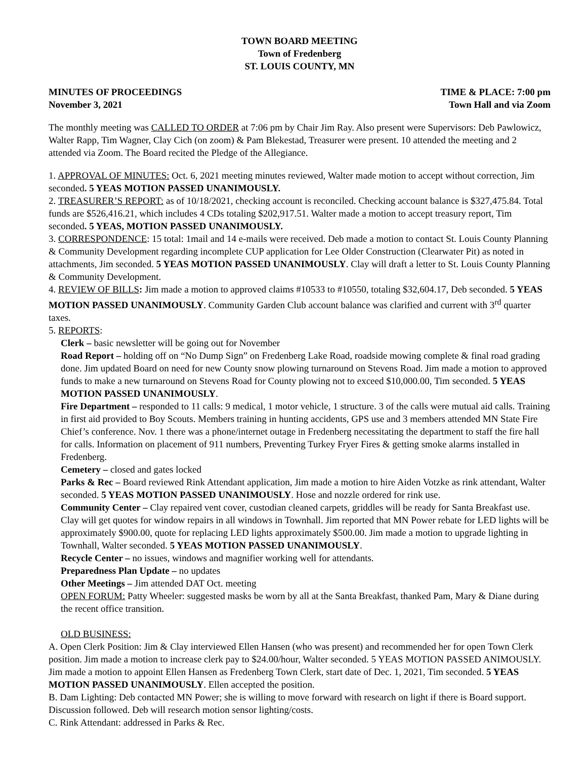TOWN BOARD MEETING
Town of Fredenberg
ST. LOUIS COUNTY, MN
MINUTES OF PROCEEDINGS
November 3, 2021
TIME & PLACE: 7:00 pm
Town Hall and via Zoom
The monthly meeting was CALLED TO ORDER at 7:06 pm by Chair Jim Ray. Also present were Supervisors: Deb Pawlowicz, Walter Rapp, Tim Wagner, Clay Cich (on zoom) & Pam Blekestad, Treasurer were present. 10 attended the meeting and 2 attended via Zoom. The Board recited the Pledge of the Allegiance.
1. APPROVAL OF MINUTES: Oct. 6, 2021 meeting minutes reviewed, Walter made motion to accept without correction, Jim seconded. 5 YEAS MOTION PASSED UNANIMOUSLY.
2. TREASURER’S REPORT: as of 10/18/2021, checking account is reconciled. Checking account balance is $327,475.84. Total funds are $526,416.21, which includes 4 CDs totaling $202,917.51. Walter made a motion to accept treasury report, Tim seconded. 5 YEAS, MOTION PASSED UNANIMOUSLY.
3. CORRESPONDENCE: 15 total: 1mail and 14 e-mails were received. Deb made a motion to contact St. Louis County Planning & Community Development regarding incomplete CUP application for Lee Older Construction (Clearwater Pit) as noted in attachments, Jim seconded. 5 YEAS MOTION PASSED UNANIMOUSLY. Clay will draft a letter to St. Louis County Planning & Community Development.
4. REVIEW OF BILLS: Jim made a motion to approved claims #10533 to #10550, totaling $32,604.17, Deb seconded. 5 YEAS MOTION PASSED UNANIMOUSLY. Community Garden Club account balance was clarified and current with 3<sup>rd</sup> quarter taxes.
5. REPORTS:
Clerk – basic newsletter will be going out for November
Road Report – holding off on “No Dump Sign” on Fredenberg Lake Road, roadside mowing complete & final road grading done. Jim updated Board on need for new County snow plowing turnaround on Stevens Road. Jim made a motion to approved funds to make a new turnaround on Stevens Road for County plowing not to exceed $10,000.00, Tim seconded. 5 YEAS MOTION PASSED UNANIMOUSLY.
Fire Department – responded to 11 calls: 9 medical, 1 motor vehicle, 1 structure. 3 of the calls were mutual aid calls. Training in first aid provided to Boy Scouts. Members training in hunting accidents, GPS use and 3 members attended MN State Fire Chief’s conference. Nov. 1 there was a phone/internet outage in Fredenberg necessitating the department to staff the fire hall for calls. Information on placement of 911 numbers, Preventing Turkey Fryer Fires & getting smoke alarms installed in Fredenberg.
Cemetery – closed and gates locked
Parks & Rec – Board reviewed Rink Attendant application, Jim made a motion to hire Aiden Votzke as rink attendant, Walter seconded. 5 YEAS MOTION PASSED UNANIMOUSLY. Hose and nozzle ordered for rink use.
Community Center – Clay repaired vent cover, custodian cleaned carpets, griddles will be ready for Santa Breakfast use. Clay will get quotes for window repairs in all windows in Townhall. Jim reported that MN Power rebate for LED lights will be approximately $900.00, quote for replacing LED lights approximately $500.00. Jim made a motion to upgrade lighting in Townhall, Walter seconded. 5 YEAS MOTION PASSED UNANIMOUSLY.
Recycle Center – no issues, windows and magnifier working well for attendants.
Preparedness Plan Update – no updates
Other Meetings – Jim attended DAT Oct. meeting
OPEN FORUM: Patty Wheeler: suggested masks be worn by all at the Santa Breakfast, thanked Pam, Mary & Diane during the recent office transition.
OLD BUSINESS:
A. Open Clerk Position: Jim & Clay interviewed Ellen Hansen (who was present) and recommended her for open Town Clerk position. Jim made a motion to increase clerk pay to $24.00/hour, Walter seconded. 5 YEAS MOTION PASSED ANIMOUSLY. Jim made a motion to appoint Ellen Hansen as Fredenberg Town Clerk, start date of Dec. 1, 2021, Tim seconded. 5 YEAS MOTION PASSED UNANIMOUSLY. Ellen accepted the position.
B. Dam Lighting: Deb contacted MN Power; she is willing to move forward with research on light if there is Board support. Discussion followed. Deb will research motion sensor lighting/costs.
C. Rink Attendant: addressed in Parks & Rec.